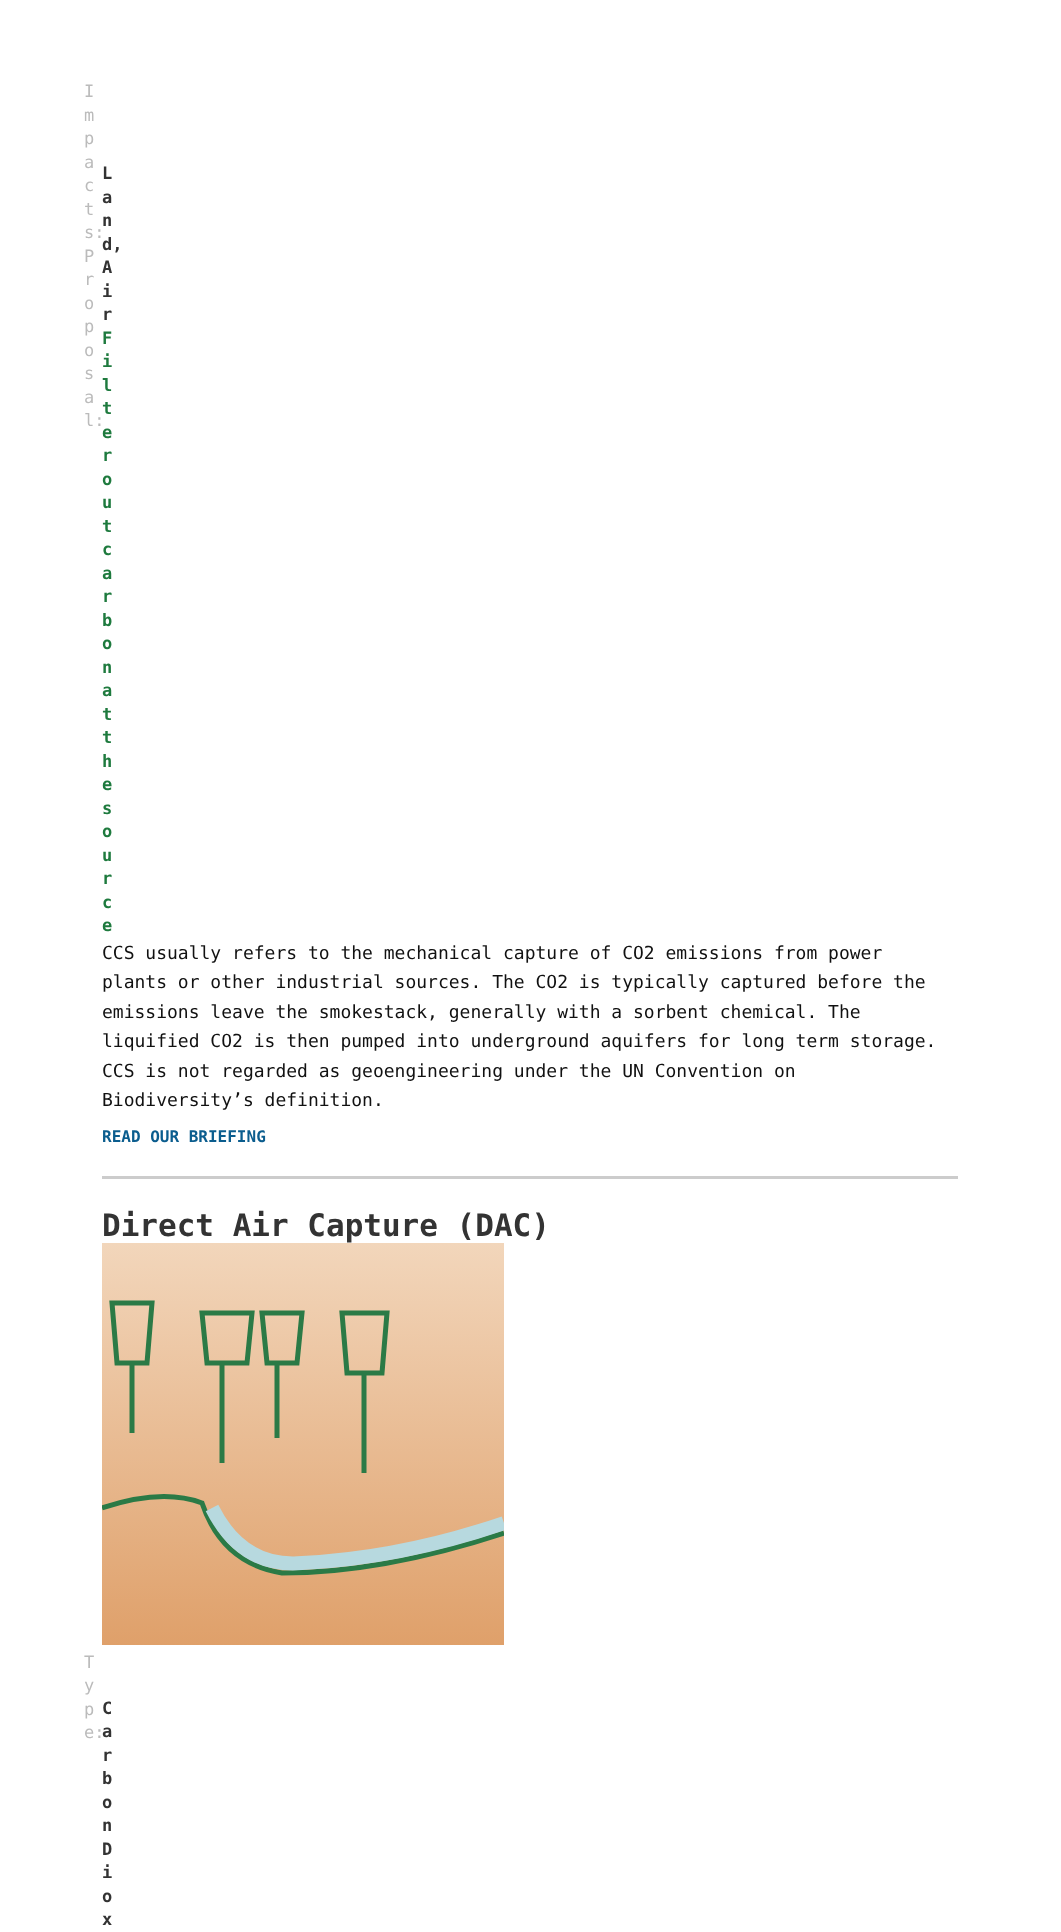Impacts:Proposal:
Land,Air
Filteroutcarbonatthesource
CCS usually refers to the mechanical capture of CO2 emissions from power plants or other industrial sources. The CO2 is typically captured before the emissions leave the smokestack, generally with a sorbent chemical. The liquified CO2 is then pumped into underground aquifers for long term storage. CCS is not regarded as geoengineering under the UN Convention on Biodiversity’s definition.
READ OUR BRIEFING
Direct Air Capture (DAC)
Type:
CarbonDiox